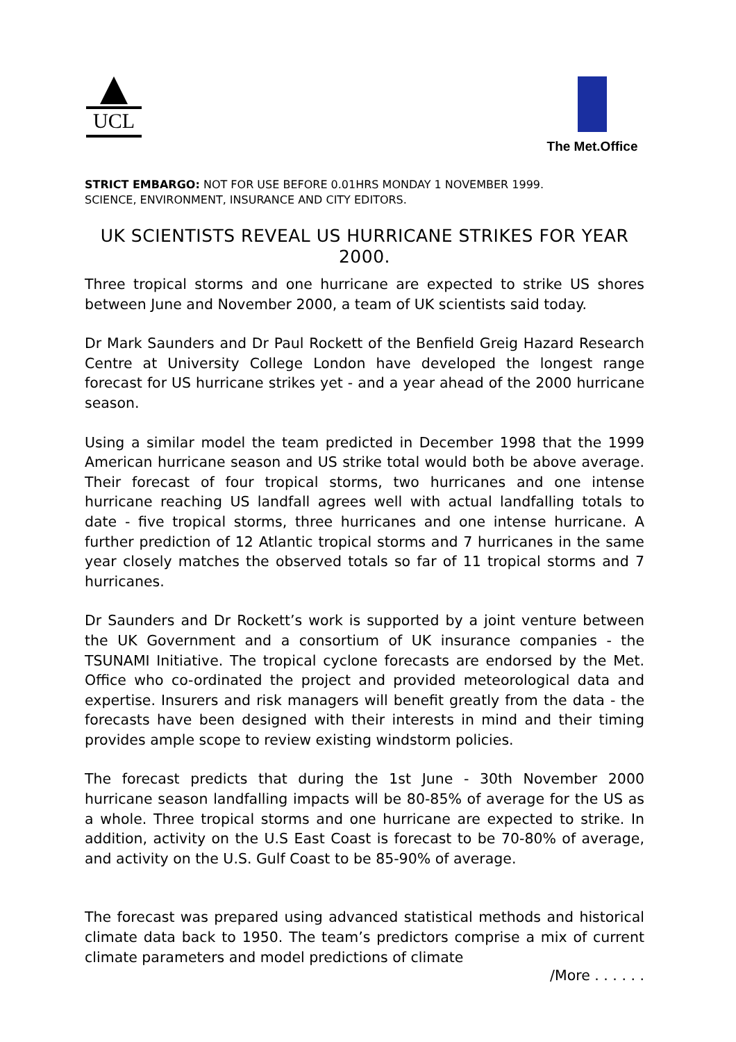UCL
The Met.Office
STRICT EMBARGO: NOT FOR USE BEFORE 0.01HRS MONDAY 1 NOVEMBER 1999.
SCIENCE, ENVIRONMENT, INSURANCE AND CITY EDITORS.
UK SCIENTISTS REVEAL US HURRICANE STRIKES FOR YEAR 2000.
Three tropical storms and one hurricane are expected to strike US shores between June and November 2000, a team of UK scientists said today.
Dr Mark Saunders and Dr Paul Rockett of the Benfield Greig Hazard Research Centre at University College London have developed the longest range forecast for US hurricane strikes yet - and a year ahead of the 2000 hurricane season.
Using a similar model the team predicted in December 1998 that the 1999 American hurricane season and US strike total would both be above average. Their forecast of four tropical storms, two hurricanes and one intense hurricane reaching US landfall agrees well with actual landfalling totals to date - five tropical storms, three hurricanes and one intense hurricane. A further prediction of 12 Atlantic tropical storms and 7 hurricanes in the same year closely matches the observed totals so far of 11 tropical storms and 7 hurricanes.
Dr Saunders and Dr Rockett’s work is supported by a joint venture between the UK Government and a consortium of UK insurance companies - the TSUNAMI Initiative. The tropical cyclone forecasts are endorsed by the Met. Office who co-ordinated the project and provided meteorological data and expertise. Insurers and risk managers will benefit greatly from the data - the forecasts have been designed with their interests in mind and their timing provides ample scope to review existing windstorm policies.
The forecast predicts that during the 1st June - 30th November 2000 hurricane season landfalling impacts will be 80-85% of average for the US as a whole. Three tropical storms and one hurricane are expected to strike. In addition, activity on the U.S East Coast is forecast to be 70-80% of average, and activity on the U.S. Gulf Coast to be 85-90% of average.
The forecast was prepared using advanced statistical methods and historical climate data back to 1950. The team’s predictors comprise a mix of current climate parameters and model predictions of climate
/More . . . . . .